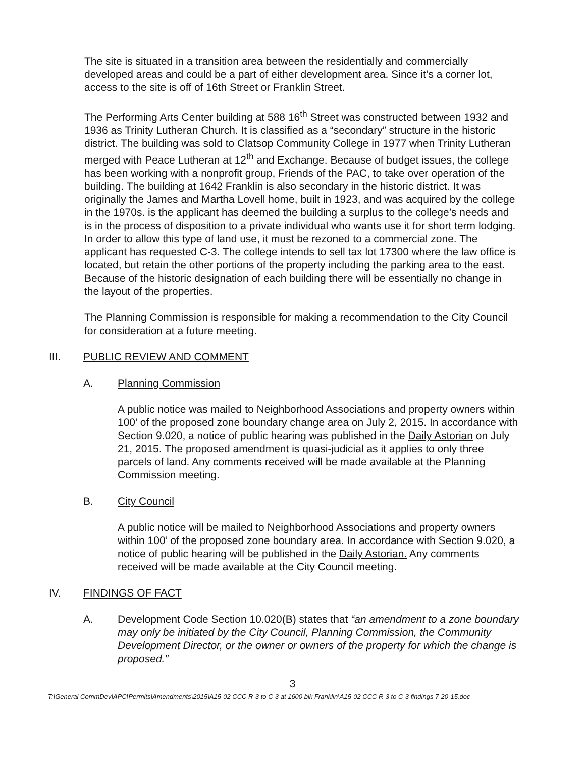The site is situated in a transition area between the residentially and commercially developed areas and could be a part of either development area. Since it’s a corner lot, access to the site is off of 16th Street or Franklin Street.
The Performing Arts Center building at 588 16<sup>th</sup> Street was constructed between 1932 and 1936 as Trinity Lutheran Church. It is classified as a “secondary” structure in the historic district. The building was sold to Clatsop Community College in 1977 when Trinity Lutheran merged with Peace Lutheran at 12<sup>th</sup> and Exchange. Because of budget issues, the college has been working with a nonprofit group, Friends of the PAC, to take over operation of the building. The building at 1642 Franklin is also secondary in the historic district. It was originally the James and Martha Lovell home, built in 1923, and was acquired by the college in the 1970s. is the applicant has deemed the building a surplus to the college’s needs and is in the process of disposition to a private individual who wants use it for short term lodging. In order to allow this type of land use, it must be rezoned to a commercial zone. The applicant has requested C-3. The college intends to sell tax lot 17300 where the law office is located, but retain the other portions of the property including the parking area to the east. Because of the historic designation of each building there will be essentially no change in the layout of the properties.
The Planning Commission is responsible for making a recommendation to the City Council for consideration at a future meeting.
III. PUBLIC REVIEW AND COMMENT
A. Planning Commission
A public notice was mailed to Neighborhood Associations and property owners within 100’ of the proposed zone boundary change area on July 2, 2015. In accordance with Section 9.020, a notice of public hearing was published in the Daily Astorian on July 21, 2015. The proposed amendment is quasi-judicial as it applies to only three parcels of land. Any comments received will be made available at the Planning Commission meeting.
B. City Council
A public notice will be mailed to Neighborhood Associations and property owners within 100’ of the proposed zone boundary area. In accordance with Section 9.020, a notice of public hearing will be published in the Daily Astorian. Any comments received will be made available at the City Council meeting.
IV. FINDINGS OF FACT
A. Development Code Section 10.020(B) states that “an amendment to a zone boundary may only be initiated by the City Council, Planning Commission, the Community Development Director, or the owner or owners of the property for which the change is proposed.”
3
T:\General CommDev\APC\Permits\Amendments\2015\A15-02 CCC R-3 to C-3 at 1600 blk Franklin\A15-02 CCC R-3 to C-3 findings 7-20-15.doc